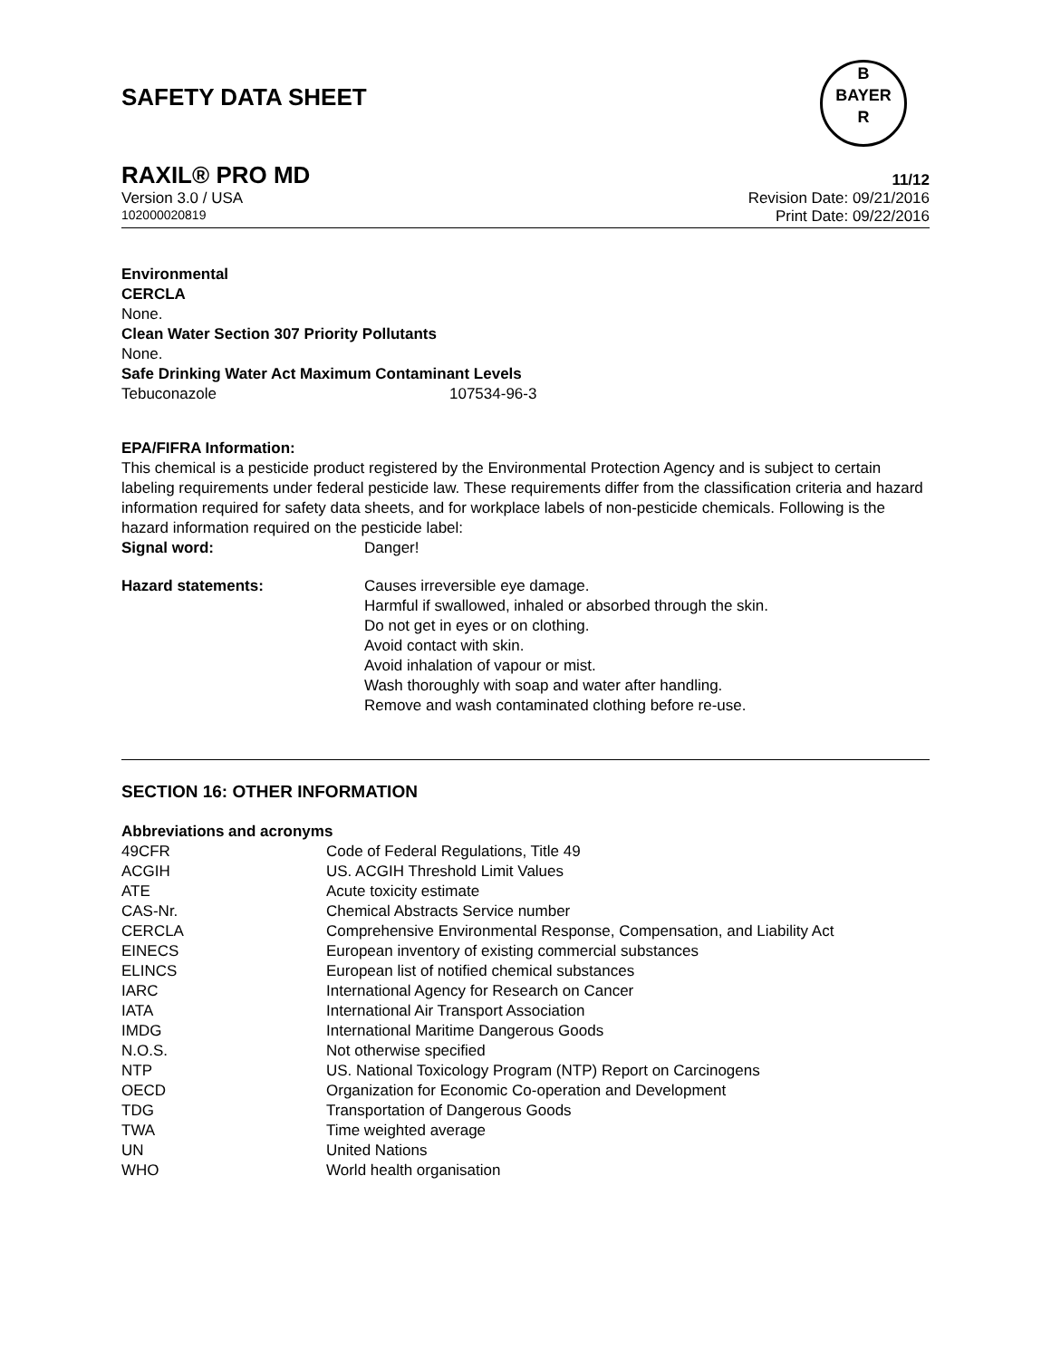SAFETY DATA SHEET
B
BAYER
R
RAXIL® PRO MD 11/12
Version 3.0 / USA Revision Date: 09/21/2016
102000020819 Print Date: 09/22/2016
Environmental
CERCLA
None.
Clean Water Section 307 Priority Pollutants
None.
Safe Drinking Water Act Maximum Contaminant Levels
| Tebuconazole | 107534-96-3 |
EPA/FIFRA Information:
This chemical is a pesticide product registered by the Environmental Protection Agency and is subject to certain labeling requirements under federal pesticide law. These requirements differ from the classification criteria and hazard information required for safety data sheets, and for workplace labels of non-pesticide chemicals. Following is the hazard information required on the pesticide label:
| Signal word: | Danger! |
| Hazard statements: | Causes irreversible eye damage. Harmful if swallowed, inhaled or absorbed through the skin. Do not get in eyes or on clothing. Avoid contact with skin. Avoid inhalation of vapour or mist. Wash thoroughly with soap and water after handling. Remove and wash contaminated clothing before re-use. |
SECTION 16: OTHER INFORMATION
Abbreviations and acronyms
| 49CFR | Code of Federal Regulations, Title 49 |
| ACGIH | US. ACGIH Threshold Limit Values |
| ATE | Acute toxicity estimate |
| CAS-Nr. | Chemical Abstracts Service number |
| CERCLA | Comprehensive Environmental Response, Compensation, and Liability Act |
| EINECS | European inventory of existing commercial substances |
| ELINCS | European list of notified chemical substances |
| IARC | International Agency for Research on Cancer |
| IATA | International Air Transport Association |
| IMDG | International Maritime Dangerous Goods |
| N.O.S. | Not otherwise specified |
| NTP | US. National Toxicology Program (NTP) Report on Carcinogens |
| OECD | Organization for Economic Co-operation and Development |
| TDG | Transportation of Dangerous Goods |
| TWA | Time weighted average |
| UN | United Nations |
| WHO | World health organisation |